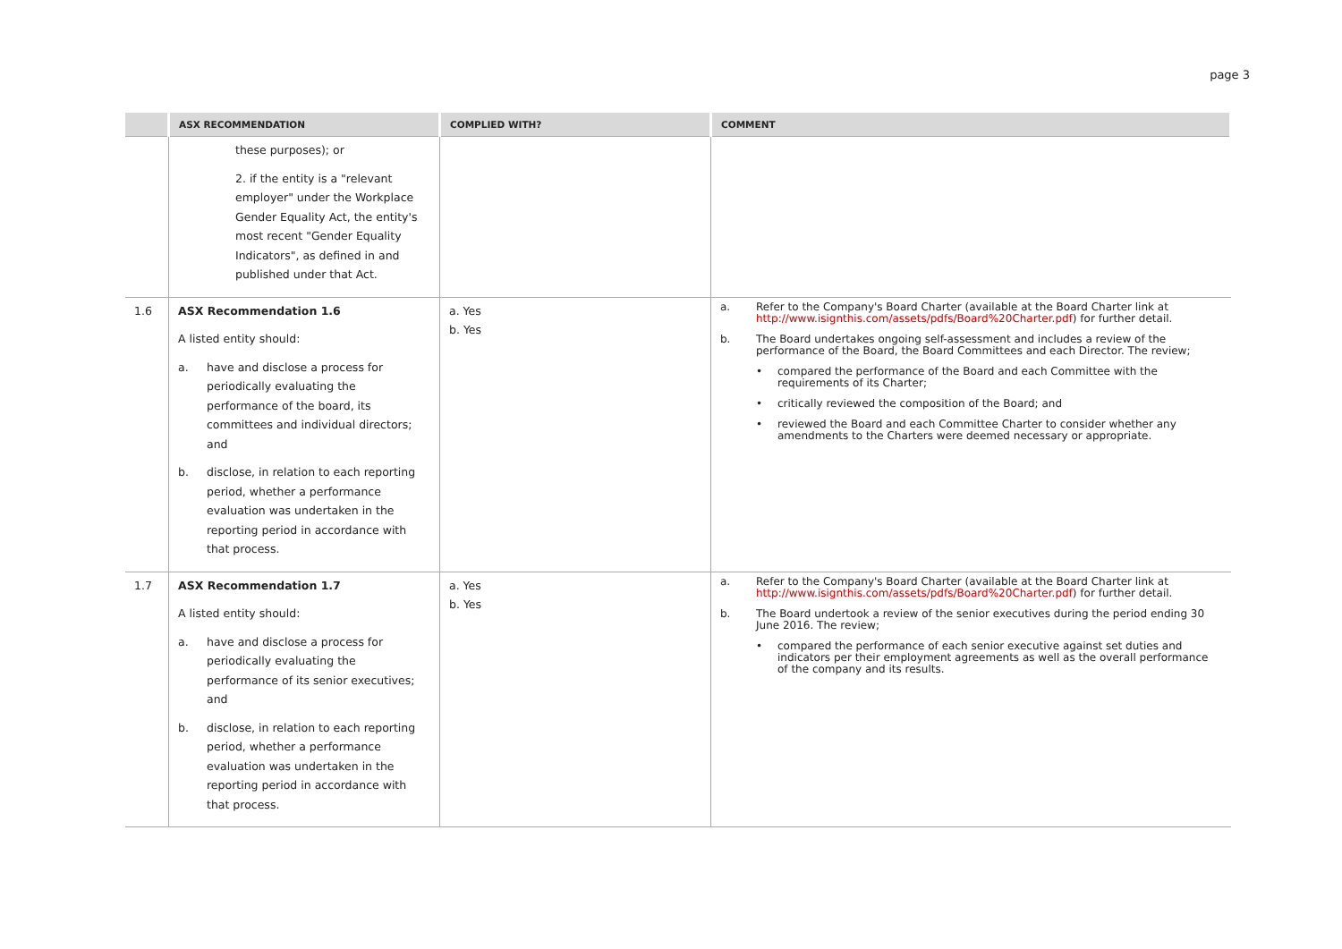page 3
| | ASX RECOMMENDATION | COMPLIED WITH? | COMMENT |
| --- | --- | --- | --- |
| | these purposes); or 2. if the entity is a "relevant employer" under the Workplace Gender Equality Act, the entity's most recent "Gender Equality Indicators", as defined in and published under that Act. | | |
| 1.6 | ASX Recommendation 1.6 A listed entity should: a. have and disclose a process for periodically evaluating the performance of the board, its committees and individual directors; and b. disclose, in relation to each reporting period, whether a performance evaluation was undertaken in the reporting period in accordance with that process. | a. Yes b. Yes | a. Refer to the Company's Board Charter (available at the Board Charter link at http://www.isignthis.com/assets/pdfs/Board%20Charter.pdf ) for further detail. b. The Board undertakes ongoing self-assessment and includes a review of the performance of the Board, the Board Committees and each Director. The review; • compared the performance of the Board and each Committee with the requirements of its Charter; • critically reviewed the composition of the Board; and • reviewed the Board and each Committee Charter to consider whether any amendments to the Charters were deemed necessary or appropriate. |
| 1.7 | ASX Recommendation 1.7 A listed entity should: a. have and disclose a process for periodically evaluating the performance of its senior executives; and b. disclose, in relation to each reporting period, whether a performance evaluation was undertaken in the reporting period in accordance with that process. | a. Yes b. Yes | a. Refer to the Company's Board Charter (available at the Board Charter link at http://www.isignthis.com/assets/pdfs/Board%20Charter.pdf ) for further detail. b. The Board undertook a review of the senior executives during the period ending 30 June 2016. The review; • compared the performance of each senior executive against set duties and indicators per their employment agreements as well as the overall performance of the company and its results. |